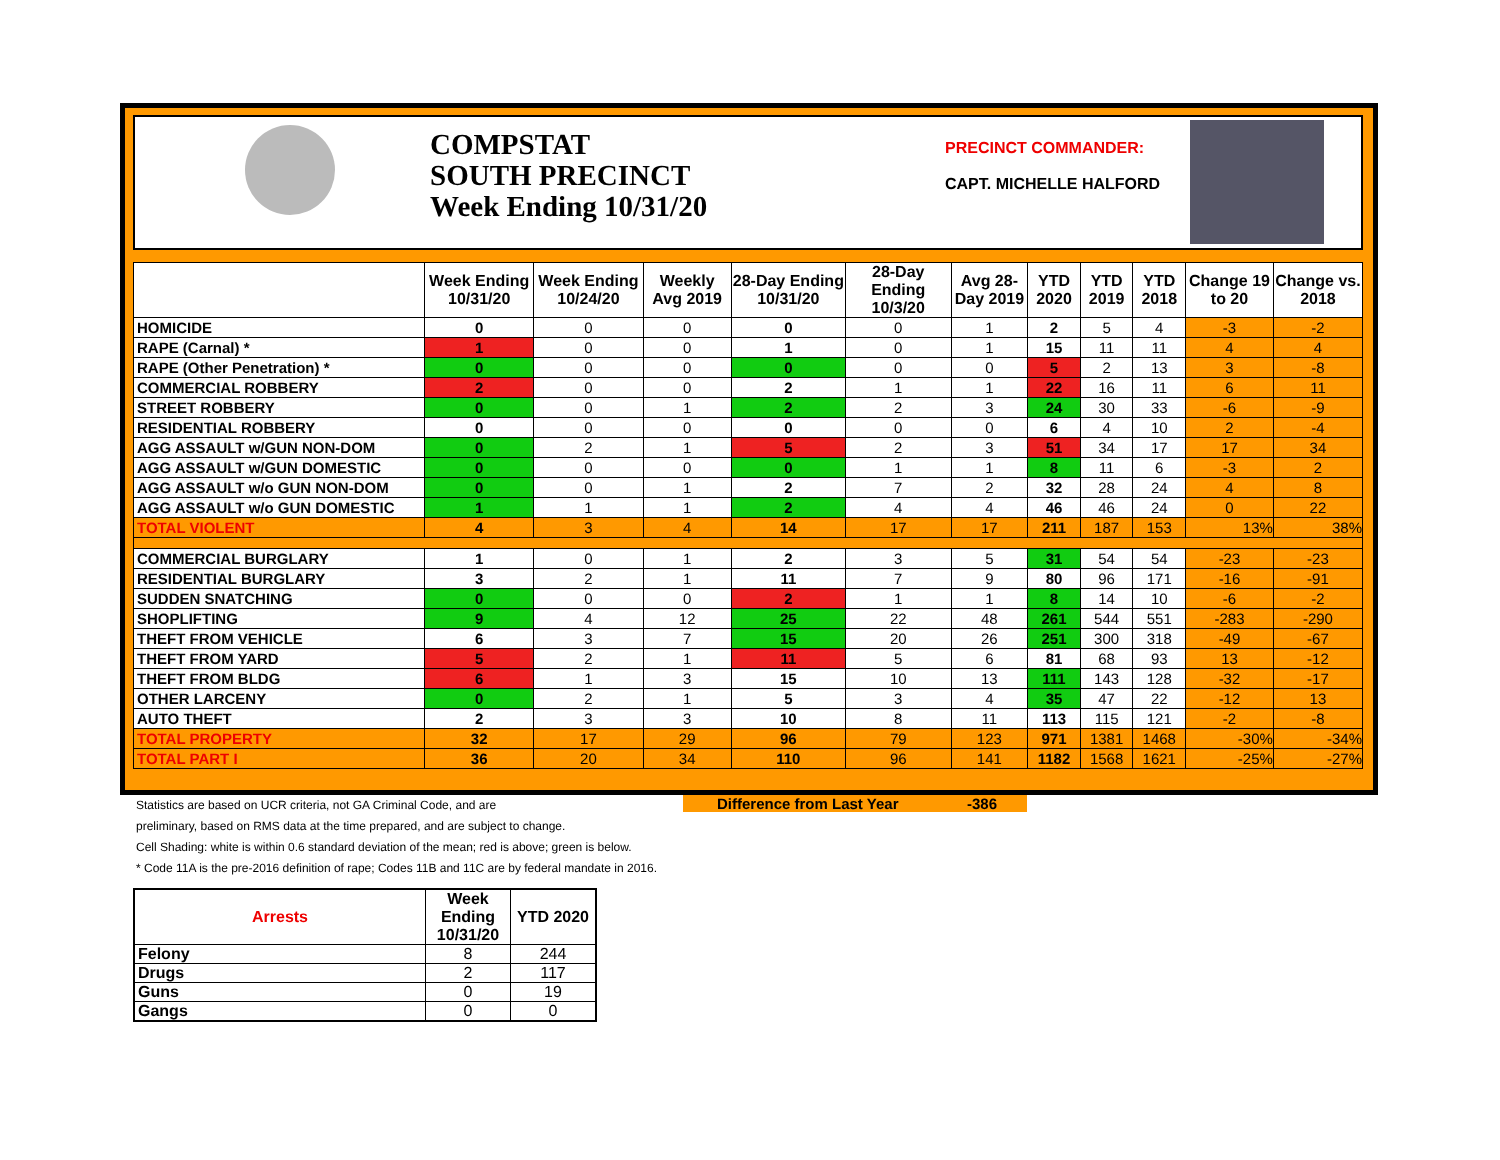COMPSTAT
SOUTH PRECINCT
Week Ending 10/31/20
PRECINCT COMMANDER:
CAPT. MICHELLE HALFORD
| | Week Ending 10/31/20 | Week Ending 10/24/20 | Weekly Avg 2019 | 28-Day Ending 10/31/20 | 28-Day Ending 10/3/20 | Avg 28-Day 2019 | YTD 2020 | YTD 2019 | YTD 2018 | Change 19 to 20 | Change vs. 2018 |
| --- | --- | --- | --- | --- | --- | --- | --- | --- | --- | --- | --- |
| HOMICIDE | 0 | 0 | 0 | 0 | 0 | 1 | 2 | 5 | 4 | -3 | -2 |
| RAPE (Carnal) * | 1 | 0 | 0 | 1 | 0 | 1 | 15 | 11 | 11 | 4 | 4 |
| RAPE (Other Penetration) * | 0 | 0 | 0 | 0 | 0 | 0 | 5 | 2 | 13 | 3 | -8 |
| COMMERCIAL ROBBERY | 2 | 0 | 0 | 2 | 1 | 1 | 22 | 16 | 11 | 6 | 11 |
| STREET ROBBERY | 0 | 0 | 1 | 2 | 2 | 3 | 24 | 30 | 33 | -6 | -9 |
| RESIDENTIAL ROBBERY | 0 | 0 | 0 | 0 | 0 | 0 | 6 | 4 | 10 | 2 | -4 |
| AGG ASSAULT w/GUN NON-DOM | 0 | 2 | 1 | 5 | 2 | 3 | 51 | 34 | 17 | 17 | 34 |
| AGG ASSAULT w/GUN DOMESTIC | 0 | 0 | 0 | 0 | 1 | 1 | 8 | 11 | 6 | -3 | 2 |
| AGG ASSAULT w/o GUN NON-DOM | 0 | 0 | 1 | 2 | 7 | 2 | 32 | 28 | 24 | 4 | 8 |
| AGG ASSAULT w/o GUN DOMESTIC | 1 | 1 | 1 | 2 | 4 | 4 | 46 | 46 | 24 | 0 | 22 |
| TOTAL VIOLENT | 4 | 3 | 4 | 14 | 17 | 17 | 211 | 187 | 153 | 13% | 38% |
| COMMERCIAL BURGLARY | 1 | 0 | 1 | 2 | 3 | 5 | 31 | 54 | 54 | -23 | -23 |
| RESIDENTIAL BURGLARY | 3 | 2 | 1 | 11 | 7 | 9 | 80 | 96 | 171 | -16 | -91 |
| SUDDEN SNATCHING | 0 | 0 | 0 | 2 | 1 | 1 | 8 | 14 | 10 | -6 | -2 |
| SHOPLIFTING | 9 | 4 | 12 | 25 | 22 | 48 | 261 | 544 | 551 | -283 | -290 |
| THEFT FROM VEHICLE | 6 | 3 | 7 | 15 | 20 | 26 | 251 | 300 | 318 | -49 | -67 |
| THEFT FROM YARD | 5 | 2 | 1 | 11 | 5 | 6 | 81 | 68 | 93 | 13 | -12 |
| THEFT FROM BLDG | 6 | 1 | 3 | 15 | 10 | 13 | 111 | 143 | 128 | -32 | -17 |
| OTHER LARCENY | 0 | 2 | 1 | 5 | 3 | 4 | 35 | 47 | 22 | -12 | 13 |
| AUTO THEFT | 2 | 3 | 3 | 10 | 8 | 11 | 113 | 115 | 121 | -2 | -8 |
| TOTAL PROPERTY | 32 | 17 | 29 | 96 | 79 | 123 | 971 | 1381 | 1468 | -30% | -34% |
| TOTAL PART I | 36 | 20 | 34 | 110 | 96 | 141 | 1182 | 1568 | 1621 | -25% | -27% |
Difference from Last Year -386
Statistics are based on UCR criteria, not GA Criminal Code, and are
preliminary, based on RMS data at the time prepared, and are subject to change.
Cell Shading: white is within 0.6 standard deviation of the mean; red is above; green is below.
* Code 11A is the pre-2016 definition of rape; Codes 11B and 11C are by federal mandate in 2016.
| Arrests | Week Ending 10/31/20 | YTD 2020 |
| --- | --- | --- |
| Felony | 8 | 244 |
| Drugs | 2 | 117 |
| Guns | 0 | 19 |
| Gangs | 0 | 0 |